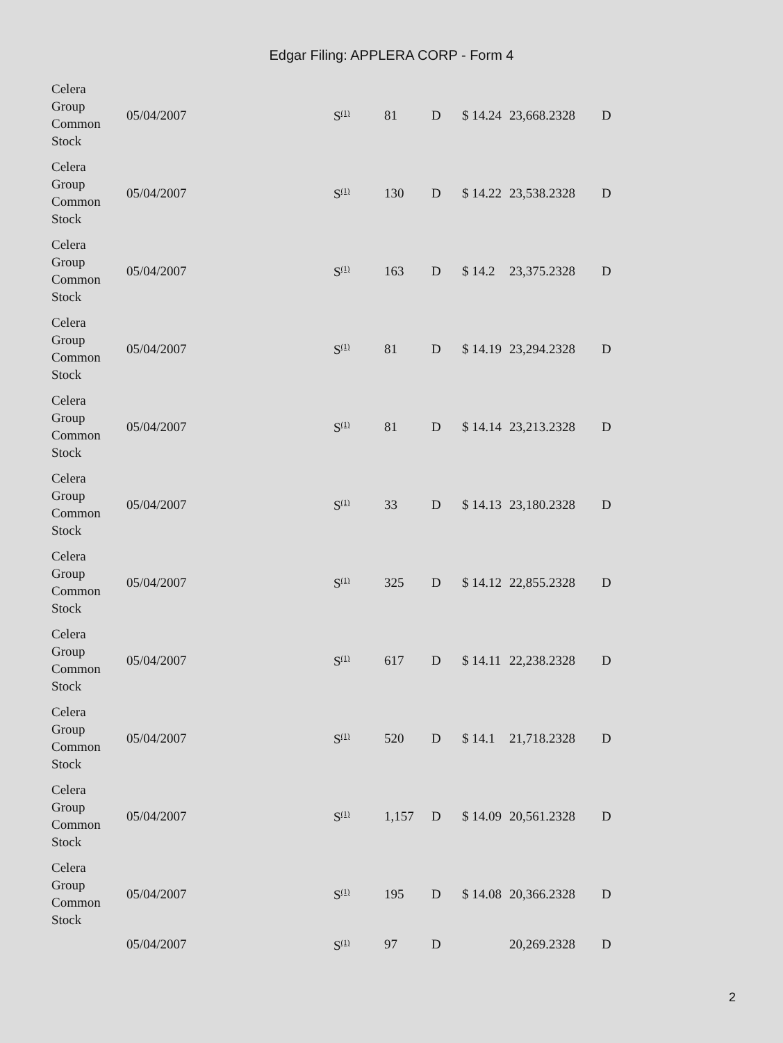Edgar Filing: APPLERA CORP - Form 4
| Celera Group Common Stock | 05/04/2007 | S<sup>(1)</sup> | 81 | D | $ 14.24 | 23,668.2328 | D |
| Celera Group Common Stock | 05/04/2007 | S<sup>(1)</sup> | 130 | D | $ 14.22 | 23,538.2328 | D |
| Celera Group Common Stock | 05/04/2007 | S<sup>(1)</sup> | 163 | D | $ 14.2 | 23,375.2328 | D |
| Celera Group Common Stock | 05/04/2007 | S<sup>(1)</sup> | 81 | D | $ 14.19 | 23,294.2328 | D |
| Celera Group Common Stock | 05/04/2007 | S<sup>(1)</sup> | 81 | D | $ 14.14 | 23,213.2328 | D |
| Celera Group Common Stock | 05/04/2007 | S<sup>(1)</sup> | 33 | D | $ 14.13 | 23,180.2328 | D |
| Celera Group Common Stock | 05/04/2007 | S<sup>(1)</sup> | 325 | D | $ 14.12 | 22,855.2328 | D |
| Celera Group Common Stock | 05/04/2007 | S<sup>(1)</sup> | 617 | D | $ 14.11 | 22,238.2328 | D |
| Celera Group Common Stock | 05/04/2007 | S<sup>(1)</sup> | 520 | D | $ 14.1 | 21,718.2328 | D |
| Celera Group Common Stock | 05/04/2007 | S<sup>(1)</sup> | 1,157 | D | $ 14.09 | 20,561.2328 | D |
| Celera Group Common Stock | 05/04/2007 | S<sup>(1)</sup> | 195 | D | $ 14.08 | 20,366.2328 | D |
| | 05/04/2007 | S<sup>(1)</sup> | 97 | D | | 20,269.2328 | D |
2